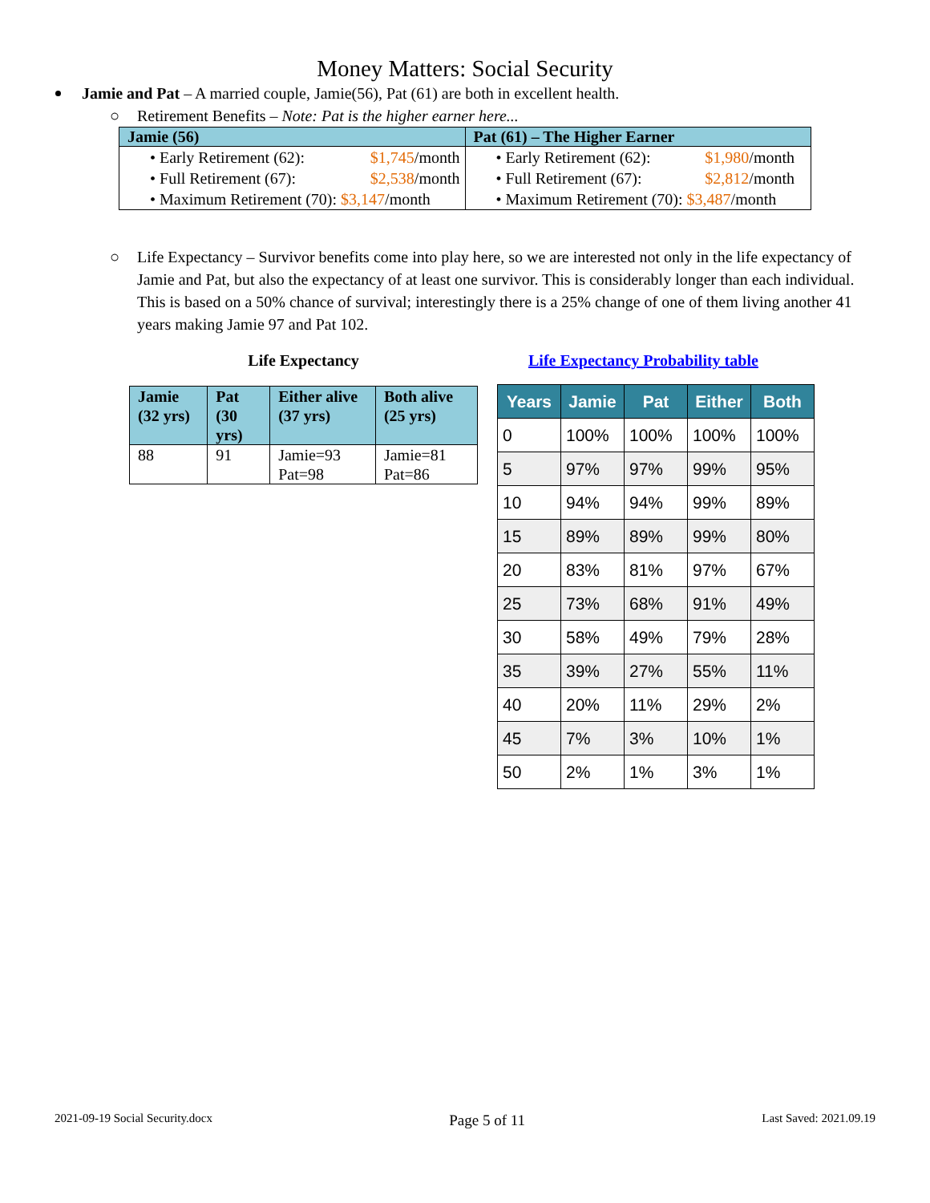Money Matters: Social Security
Jamie and Pat – A married couple, Jamie(56), Pat (61) are both in excellent health.
○ Retirement Benefits – Note: Pat is the higher earner here...
| Jamie (56) | Pat (61) – The Higher Earner |
| --- | --- |
| • Early Retirement (62): $1,745 /month • Full Retirement (67): $2,538 /month • Maximum Retirement (70): $3,147 /month | • Early Retirement (62): $1,980 /month • Full Retirement (67): $2,812 /month • Maximum Retirement (70): $3,487 /month |
○ Life Expectancy – Survivor benefits come into play here, so we are interested not only in the life expectancy of Jamie and Pat, but also the expectancy of at least one survivor. This is considerably longer than each individual. This is based on a 50% chance of survival; interestingly there is a 25% change of one of them living another 41 years making Jamie 97 and Pat 102.
Life Expectancy
| Jamie (32 yrs) | Pat (30 yrs) | Either alive (37 yrs) | Both alive (25 yrs) |
| --- | --- | --- | --- |
| 88 | 91 | Jamie=93 Pat=98 | Jamie=81 Pat=86 |
Life Expectancy Probability table
| Years | Jamie | Pat | Either | Both |
| --- | --- | --- | --- | --- |
| 0 | 100% | 100% | 100% | 100% |
| 5 | 97% | 97% | 99% | 95% |
| 10 | 94% | 94% | 99% | 89% |
| 15 | 89% | 89% | 99% | 80% |
| 20 | 83% | 81% | 97% | 67% |
| 25 | 73% | 68% | 91% | 49% |
| 30 | 58% | 49% | 79% | 28% |
| 35 | 39% | 27% | 55% | 11% |
| 40 | 20% | 11% | 29% | 2% |
| 45 | 7% | 3% | 10% | 1% |
| 50 | 2% | 1% | 3% | 1% |
2021-09-19 Social Security.docx Page 5 of 11 Last Saved: 2021.09.19